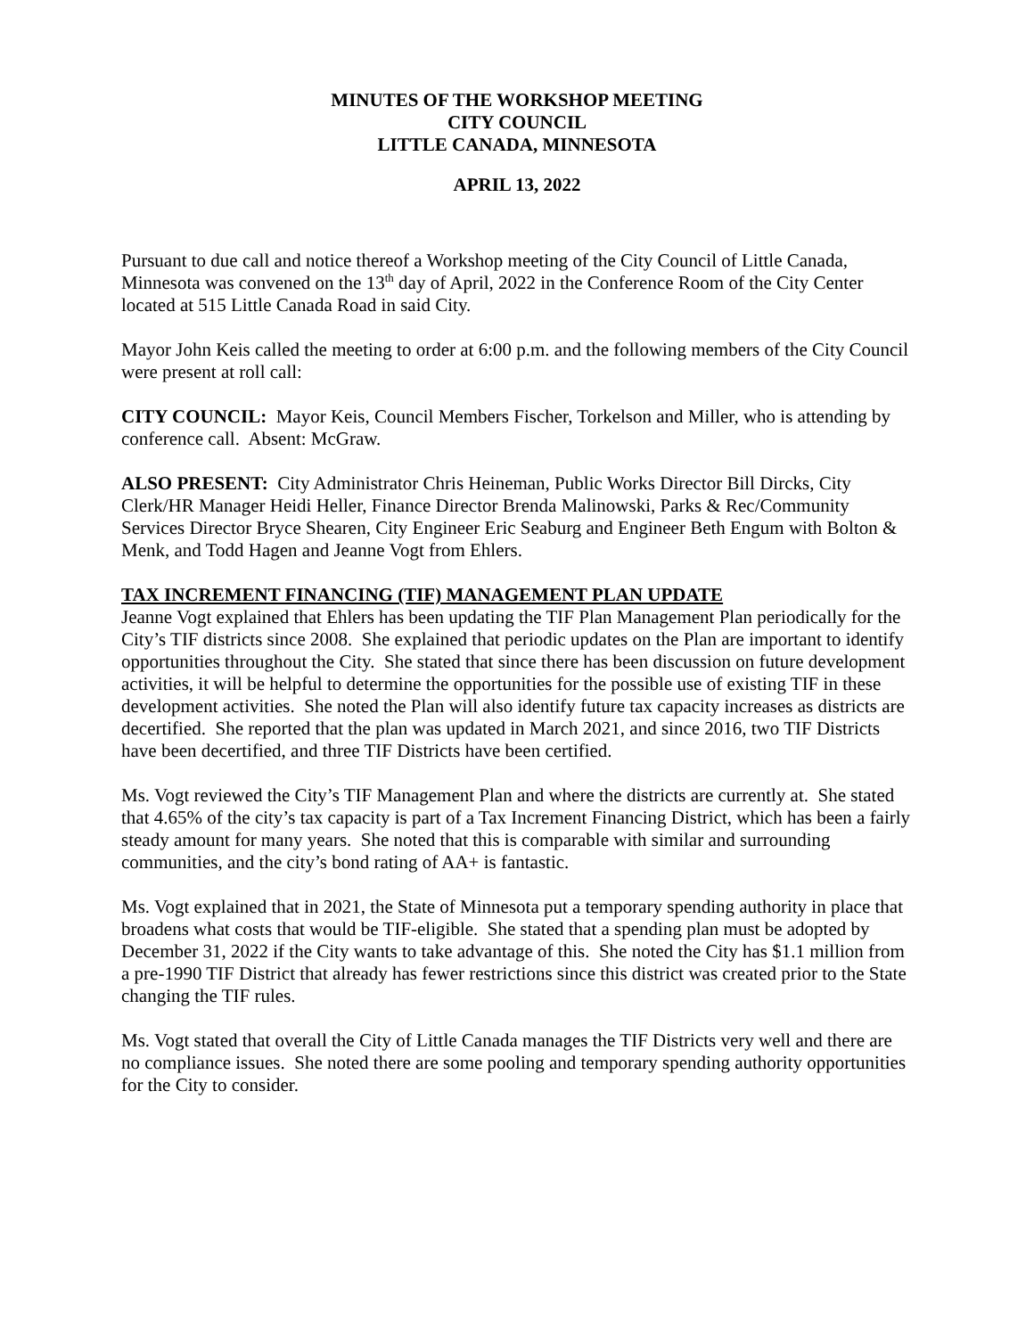MINUTES OF THE WORKSHOP MEETING
CITY COUNCIL
LITTLE CANADA, MINNESOTA
APRIL 13, 2022
Pursuant to due call and notice thereof a Workshop meeting of the City Council of Little Canada, Minnesota was convened on the 13<sup>th</sup> day of April, 2022 in the Conference Room of the City Center located at 515 Little Canada Road in said City.
Mayor John Keis called the meeting to order at 6:00 p.m. and the following members of the City Council were present at roll call:
CITY COUNCIL: Mayor Keis, Council Members Fischer, Torkelson and Miller, who is attending by conference call. Absent: McGraw.
ALSO PRESENT: City Administrator Chris Heineman, Public Works Director Bill Dircks, City Clerk/HR Manager Heidi Heller, Finance Director Brenda Malinowski, Parks & Rec/Community Services Director Bryce Shearen, City Engineer Eric Seaburg and Engineer Beth Engum with Bolton & Menk, and Todd Hagen and Jeanne Vogt from Ehlers.
TAX INCREMENT FINANCING (TIF) MANAGEMENT PLAN UPDATE
Jeanne Vogt explained that Ehlers has been updating the TIF Plan Management Plan periodically for the City’s TIF districts since 2008. She explained that periodic updates on the Plan are important to identify opportunities throughout the City. She stated that since there has been discussion on future development activities, it will be helpful to determine the opportunities for the possible use of existing TIF in these development activities. She noted the Plan will also identify future tax capacity increases as districts are decertified. She reported that the plan was updated in March 2021, and since 2016, two TIF Districts have been decertified, and three TIF Districts have been certified.
Ms. Vogt reviewed the City’s TIF Management Plan and where the districts are currently at. She stated that 4.65% of the city’s tax capacity is part of a Tax Increment Financing District, which has been a fairly steady amount for many years. She noted that this is comparable with similar and surrounding communities, and the city’s bond rating of AA+ is fantastic.
Ms. Vogt explained that in 2021, the State of Minnesota put a temporary spending authority in place that broadens what costs that would be TIF-eligible. She stated that a spending plan must be adopted by December 31, 2022 if the City wants to take advantage of this. She noted the City has $1.1 million from a pre-1990 TIF District that already has fewer restrictions since this district was created prior to the State changing the TIF rules.
Ms. Vogt stated that overall the City of Little Canada manages the TIF Districts very well and there are no compliance issues. She noted there are some pooling and temporary spending authority opportunities for the City to consider.